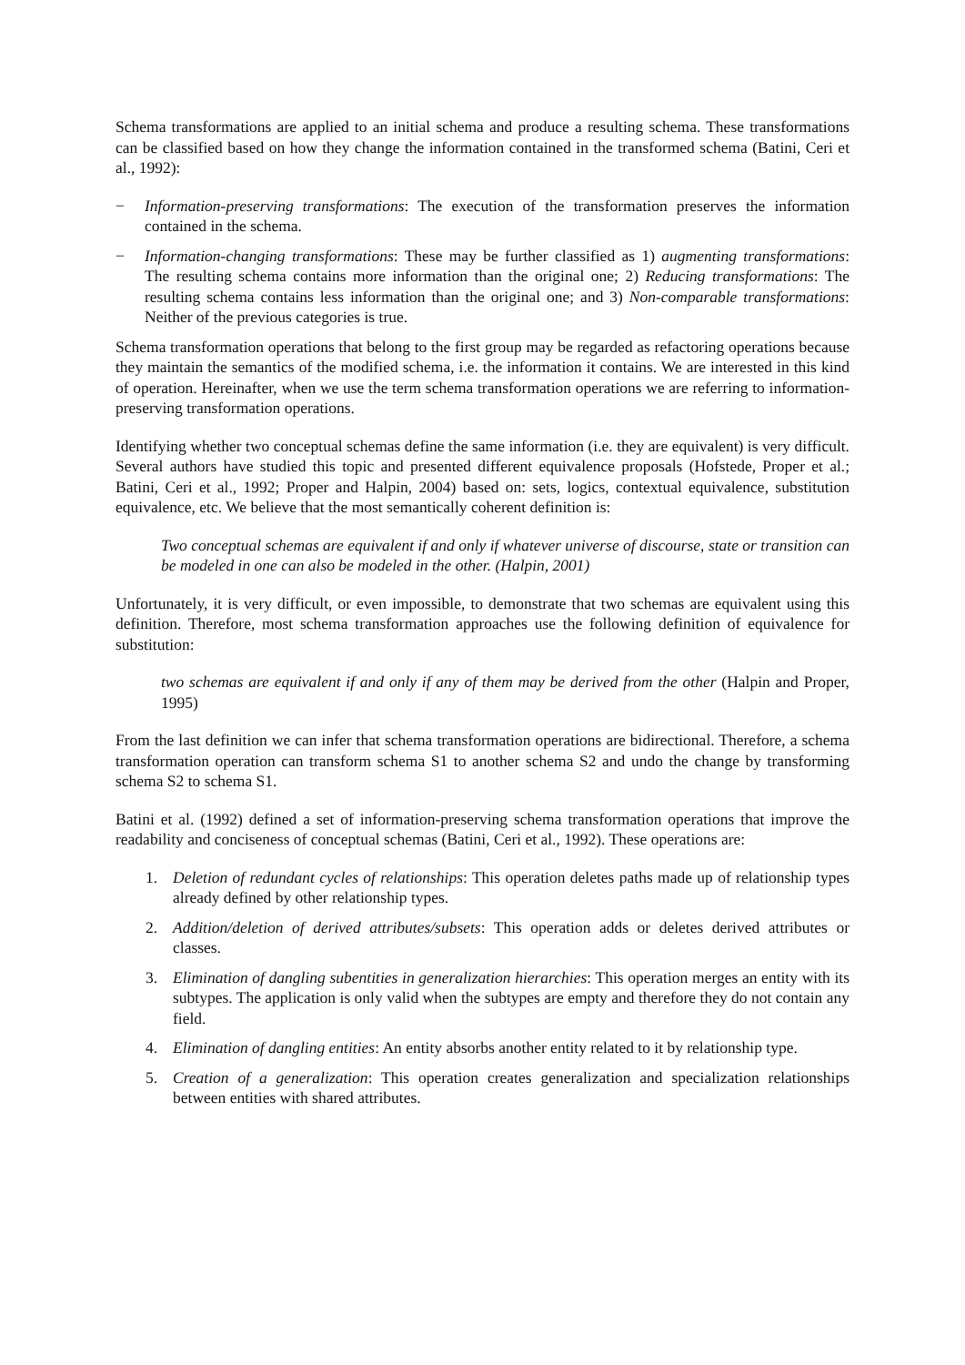Schema transformations are applied to an initial schema and produce a resulting schema. These transformations can be classified based on how they change the information contained in the transformed schema (Batini, Ceri et al., 1992):
− Information-preserving transformations: The execution of the transformation preserves the information contained in the schema.
− Information-changing transformations: These may be further classified as 1) augmenting transformations: The resulting schema contains more information than the original one; 2) Reducing transformations: The resulting schema contains less information than the original one; and 3) Non-comparable transformations: Neither of the previous categories is true.
Schema transformation operations that belong to the first group may be regarded as refactoring operations because they maintain the semantics of the modified schema, i.e. the information it contains. We are interested in this kind of operation. Hereinafter, when we use the term schema transformation operations we are referring to information-preserving transformation operations.
Identifying whether two conceptual schemas define the same information (i.e. they are equivalent) is very difficult. Several authors have studied this topic and presented different equivalence proposals (Hofstede, Proper et al.; Batini, Ceri et al., 1992; Proper and Halpin, 2004) based on: sets, logics, contextual equivalence, substitution equivalence, etc. We believe that the most semantically coherent definition is:
Two conceptual schemas are equivalent if and only if whatever universe of discourse, state or transition can be modeled in one can also be modeled in the other. (Halpin, 2001)
Unfortunately, it is very difficult, or even impossible, to demonstrate that two schemas are equivalent using this definition. Therefore, most schema transformation approaches use the following definition of equivalence for substitution:
two schemas are equivalent if and only if any of them may be derived from the other (Halpin and Proper, 1995)
From the last definition we can infer that schema transformation operations are bidirectional. Therefore, a schema transformation operation can transform schema S1 to another schema S2 and undo the change by transforming schema S2 to schema S1.
Batini et al. (1992) defined a set of information-preserving schema transformation operations that improve the readability and conciseness of conceptual schemas (Batini, Ceri et al., 1992). These operations are:
1. Deletion of redundant cycles of relationships: This operation deletes paths made up of relationship types already defined by other relationship types.
2. Addition/deletion of derived attributes/subsets: This operation adds or deletes derived attributes or classes.
3. Elimination of dangling subentities in generalization hierarchies: This operation merges an entity with its subtypes. The application is only valid when the subtypes are empty and therefore they do not contain any field.
4. Elimination of dangling entities: An entity absorbs another entity related to it by relationship type.
5. Creation of a generalization: This operation creates generalization and specialization relationships between entities with shared attributes.